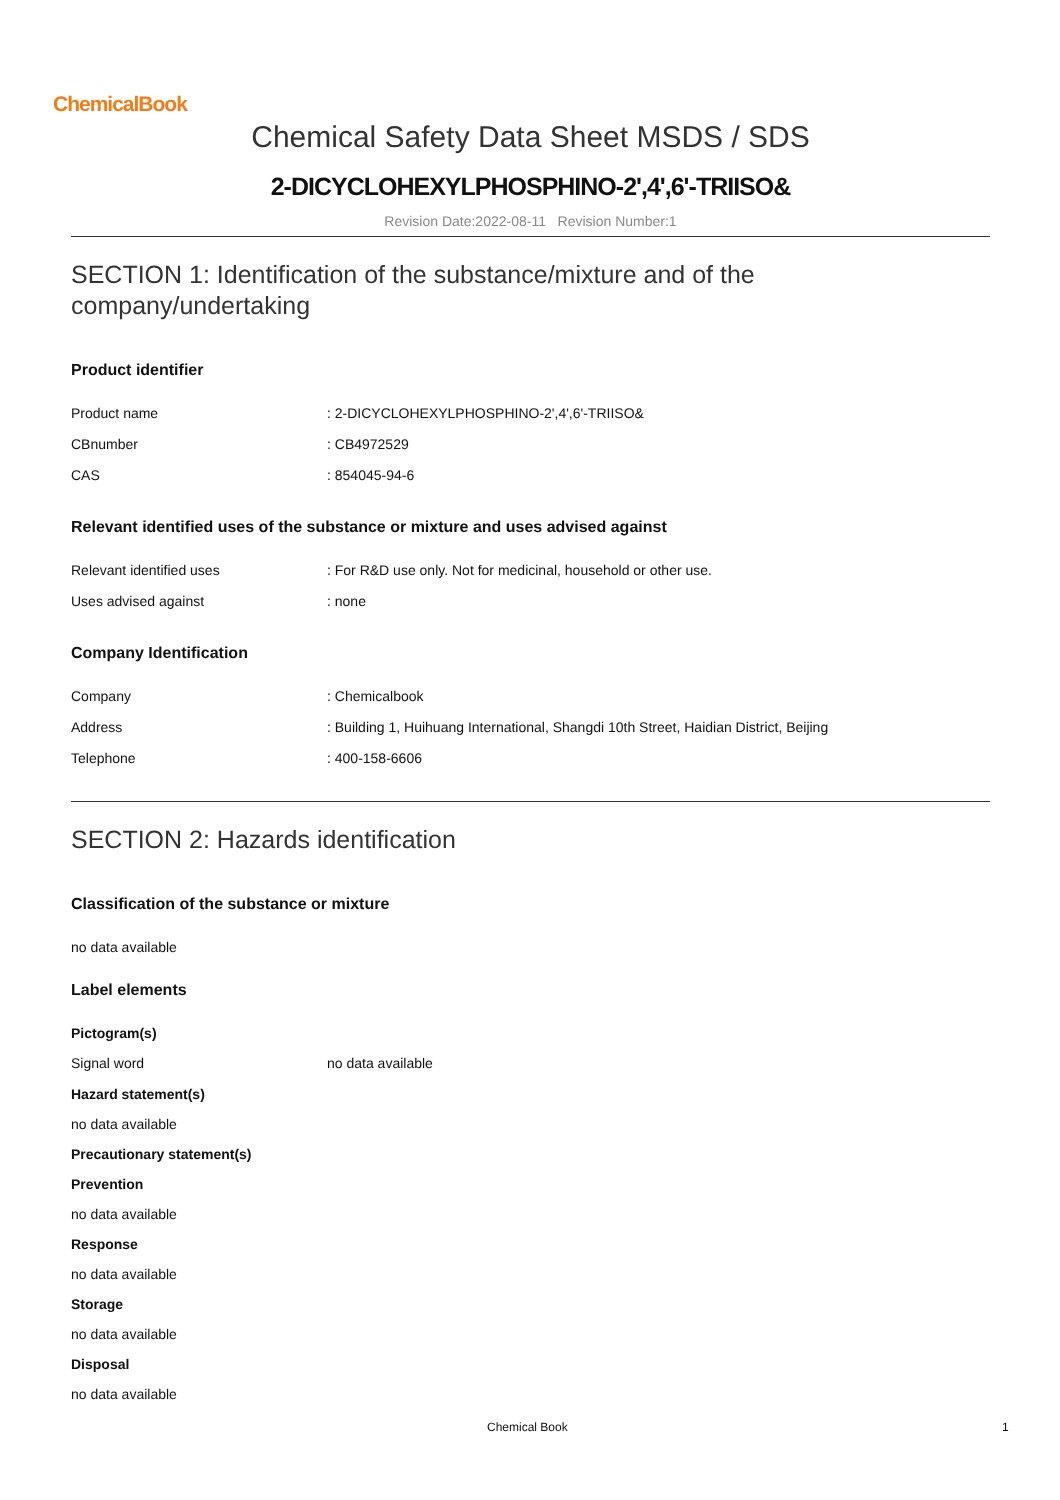ChemicalBook
Chemical Safety Data Sheet MSDS / SDS
2-DICYCLOHEXYLPHOSPHINO-2',4',6'-TRIISO&
Revision Date:2022-08-11 Revision Number:1
SECTION 1: Identification of the substance/mixture and of the company/undertaking
Product identifier
| Product name | : 2-DICYCLOHEXYLPHOSPHINO-2',4',6'-TRIISO& |
| CBnumber | : CB4972529 |
| CAS | : 854045-94-6 |
Relevant identified uses of the substance or mixture and uses advised against
| Relevant identified uses | : For R&D use only. Not for medicinal, household or other use. |
| Uses advised against | : none |
Company Identification
| Company | : Chemicalbook |
| Address | : Building 1, Huihuang International, Shangdi 10th Street, Haidian District, Beijing |
| Telephone | : 400-158-6606 |
SECTION 2: Hazards identification
Classification of the substance or mixture
no data available
Label elements
Pictogram(s)
| Signal word | no data available |
Hazard statement(s)
no data available
Precautionary statement(s)
Prevention
no data available
Response
no data available
Storage
no data available
Disposal
no data available
Chemical Book 1